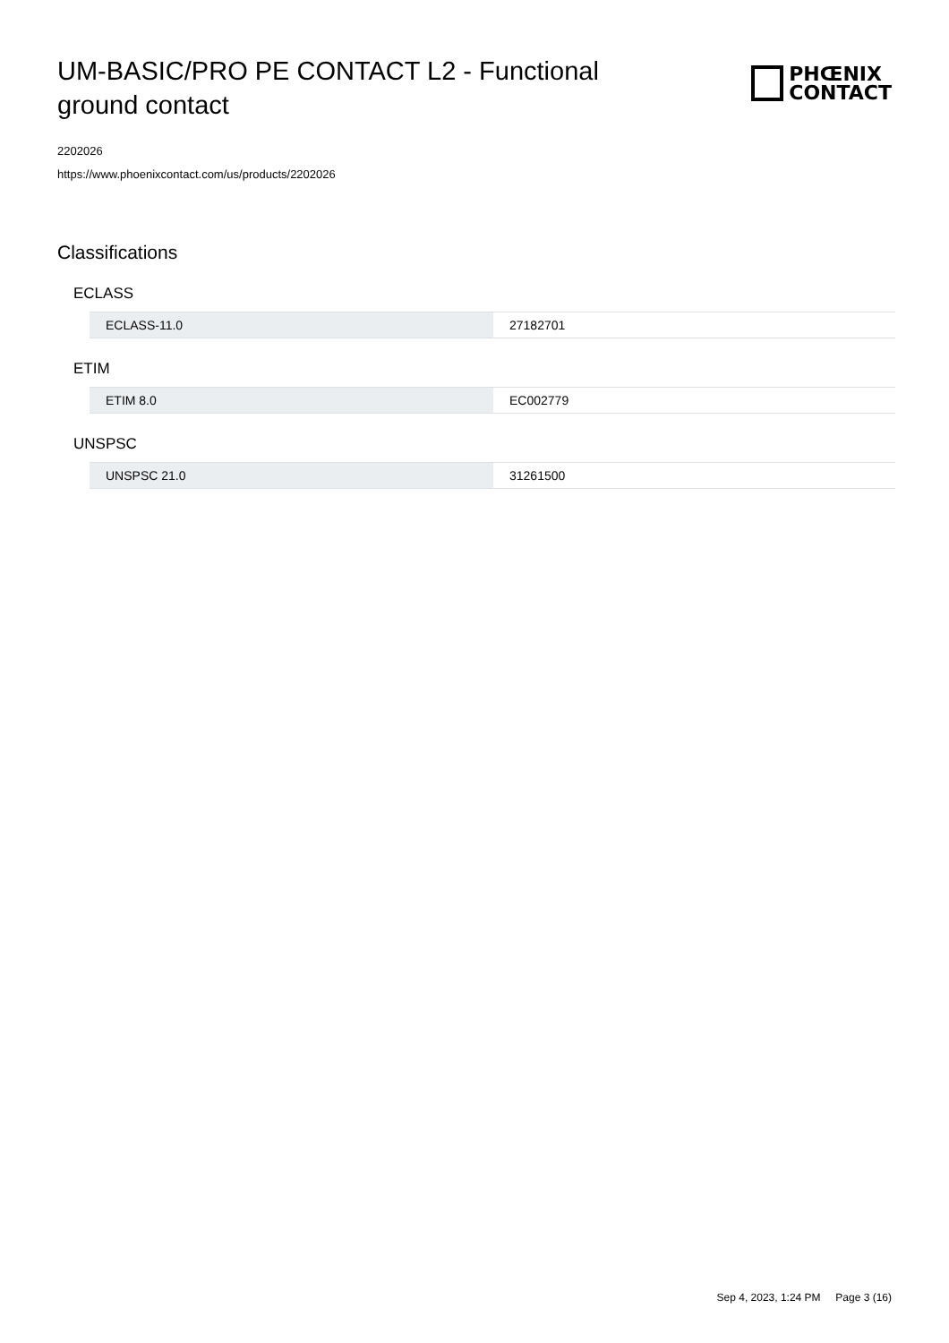UM-BASIC/PRO PE CONTACT L2 - Functional ground contact
PHŒNIX
CONTACT
2202026
https://www.phoenixcontact.com/us/products/2202026
Classifications
ECLASS
| ECLASS-11.0 | 27182701 |
ETIM
| ETIM 8.0 | EC002779 |
UNSPSC
| UNSPSC 21.0 | 31261500 |
Sep 4, 2023, 1:24 PM Page 3 (16)